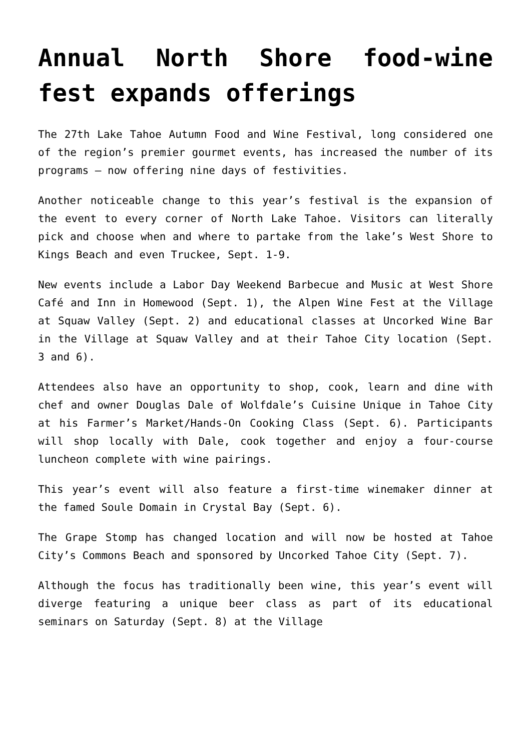Annual North Shore food-wine fest expands offerings
The 27th Lake Tahoe Autumn Food and Wine Festival, long considered one of the region’s premier gourmet events, has increased the number of its programs – now offering nine days of festivities.
Another noticeable change to this year’s festival is the expansion of the event to every corner of North Lake Tahoe. Visitors can literally pick and choose when and where to partake from the lake’s West Shore to Kings Beach and even Truckee, Sept. 1-9.
New events include a Labor Day Weekend Barbecue and Music at West Shore Café and Inn in Homewood (Sept. 1), the Alpen Wine Fest at the Village at Squaw Valley (Sept. 2) and educational classes at Uncorked Wine Bar in the Village at Squaw Valley and at their Tahoe City location (Sept. 3 and 6).
Attendees also have an opportunity to shop, cook, learn and dine with chef and owner Douglas Dale of Wolfdale’s Cuisine Unique in Tahoe City at his Farmer’s Market/Hands-On Cooking Class (Sept. 6). Participants will shop locally with Dale, cook together and enjoy a four-course luncheon complete with wine pairings.
This year’s event will also feature a first-time winemaker dinner at the famed Soule Domain in Crystal Bay (Sept. 6).
The Grape Stomp has changed location and will now be hosted at Tahoe City’s Commons Beach and sponsored by Uncorked Tahoe City (Sept. 7).
Although the focus has traditionally been wine, this year’s event will diverge featuring a unique beer class as part of its educational seminars on Saturday (Sept. 8) at the Village